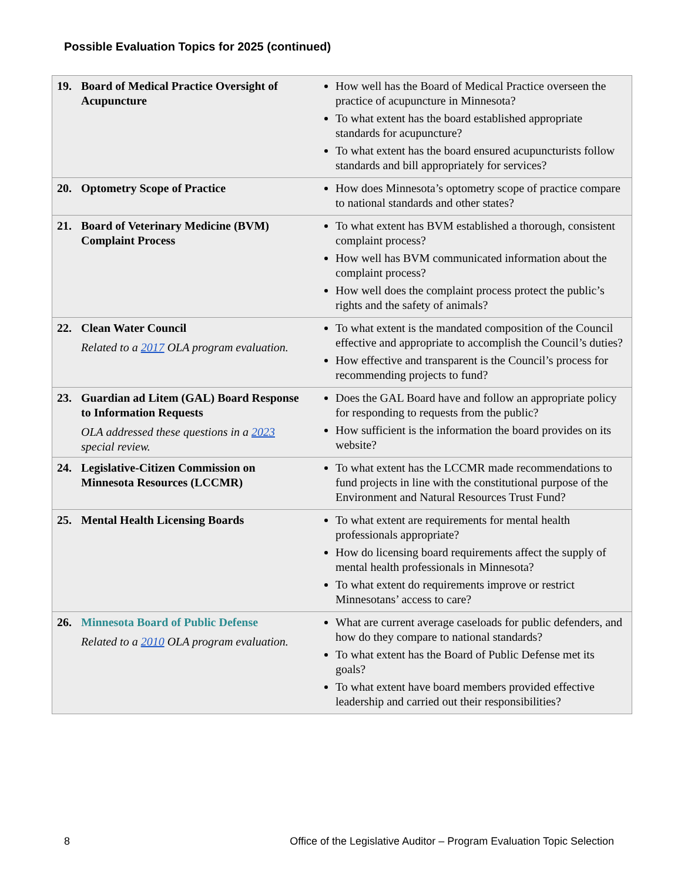Possible Evaluation Topics for 2025 (continued)
| 19. Board of Medical Practice Oversight of Acupuncture | How well has the Board of Medical Practice overseen the practice of acupuncture in Minnesota? To what extent has the board established appropriate standards for acupuncture? To what extent has the board ensured acupuncturists follow standards and bill appropriately for services? |
| 20. Optometry Scope of Practice | How does Minnesota’s optometry scope of practice compare to national standards and other states? |
| 21. Board of Veterinary Medicine (BVM) Complaint Process | To what extent has BVM established a thorough, consistent complaint process? How well has BVM communicated information about the complaint process? How well does the complaint process protect the public’s rights and the safety of animals? |
| 22. Clean Water Council Related to a 2017 OLA program evaluation. | To what extent is the mandated composition of the Council effective and appropriate to accomplish the Council’s duties? How effective and transparent is the Council’s process for recommending projects to fund? |
| 23. Guardian ad Litem (GAL) Board Response to Information Requests OLA addressed these questions in a 2023 special review. | Does the GAL Board have and follow an appropriate policy for responding to requests from the public? How sufficient is the information the board provides on its website? |
| 24. Legislative-Citizen Commission on Minnesota Resources (LCCMR) | To what extent has the LCCMR made recommendations to fund projects in line with the constitutional purpose of the Environment and Natural Resources Trust Fund? |
| 25. Mental Health Licensing Boards | To what extent are requirements for mental health professionals appropriate? How do licensing board requirements affect the supply of mental health professionals in Minnesota? To what extent do requirements improve or restrict Minnesotans’ access to care? |
| 26. Minnesota Board of Public Defense Related to a 2010 OLA program evaluation. | What are current average caseloads for public defenders, and how do they compare to national standards? To what extent has the Board of Public Defense met its goals? To what extent have board members provided effective leadership and carried out their responsibilities? |
8 Office of the Legislative Auditor – Program Evaluation Topic Selection